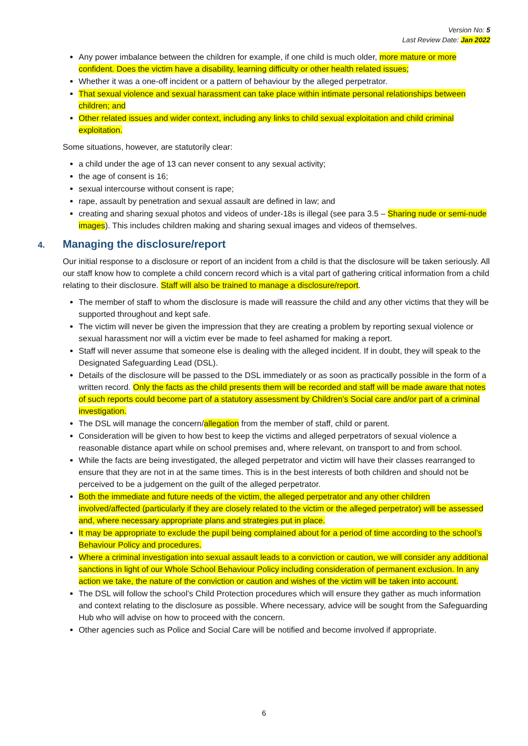Version No: 5
Last Review Date: Jan 2022
Any power imbalance between the children for example, if one child is much older, more mature or more confident. Does the victim have a disability, learning difficulty or other health related issues;
Whether it was a one-off incident or a pattern of behaviour by the alleged perpetrator.
That sexual violence and sexual harassment can take place within intimate personal relationships between children; and
Other related issues and wider context, including any links to child sexual exploitation and child criminal exploitation.
Some situations, however, are statutorily clear:
a child under the age of 13 can never consent to any sexual activity;
the age of consent is 16;
sexual intercourse without consent is rape;
rape, assault by penetration and sexual assault are defined in law; and
creating and sharing sexual photos and videos of under-18s is illegal (see para 3.5 – Sharing nude or semi-nude images). This includes children making and sharing sexual images and videos of themselves.
4. Managing the disclosure/report
Our initial response to a disclosure or report of an incident from a child is that the disclosure will be taken seriously. All our staff know how to complete a child concern record which is a vital part of gathering critical information from a child relating to their disclosure. Staff will also be trained to manage a disclosure/report.
The member of staff to whom the disclosure is made will reassure the child and any other victims that they will be supported throughout and kept safe.
The victim will never be given the impression that they are creating a problem by reporting sexual violence or sexual harassment nor will a victim ever be made to feel ashamed for making a report.
Staff will never assume that someone else is dealing with the alleged incident. If in doubt, they will speak to the Designated Safeguarding Lead (DSL).
Details of the disclosure will be passed to the DSL immediately or as soon as practically possible in the form of a written record. Only the facts as the child presents them will be recorded and staff will be made aware that notes of such reports could become part of a statutory assessment by Children’s Social care and/or part of a criminal investigation.
The DSL will manage the concern/allegation from the member of staff, child or parent.
Consideration will be given to how best to keep the victims and alleged perpetrators of sexual violence a reasonable distance apart while on school premises and, where relevant, on transport to and from school.
While the facts are being investigated, the alleged perpetrator and victim will have their classes rearranged to ensure that they are not in at the same times. This is in the best interests of both children and should not be perceived to be a judgement on the guilt of the alleged perpetrator.
Both the immediate and future needs of the victim, the alleged perpetrator and any other children involved/affected (particularly if they are closely related to the victim or the alleged perpetrator) will be assessed and, where necessary appropriate plans and strategies put in place.
It may be appropriate to exclude the pupil being complained about for a period of time according to the school’s Behaviour Policy and procedures.
Where a criminal investigation into sexual assault leads to a conviction or caution, we will consider any additional sanctions in light of our Whole School Behaviour Policy including consideration of permanent exclusion. In any action we take, the nature of the conviction or caution and wishes of the victim will be taken into account.
The DSL will follow the school’s Child Protection procedures which will ensure they gather as much information and context relating to the disclosure as possible. Where necessary, advice will be sought from the Safeguarding Hub who will advise on how to proceed with the concern.
Other agencies such as Police and Social Care will be notified and become involved if appropriate.
6